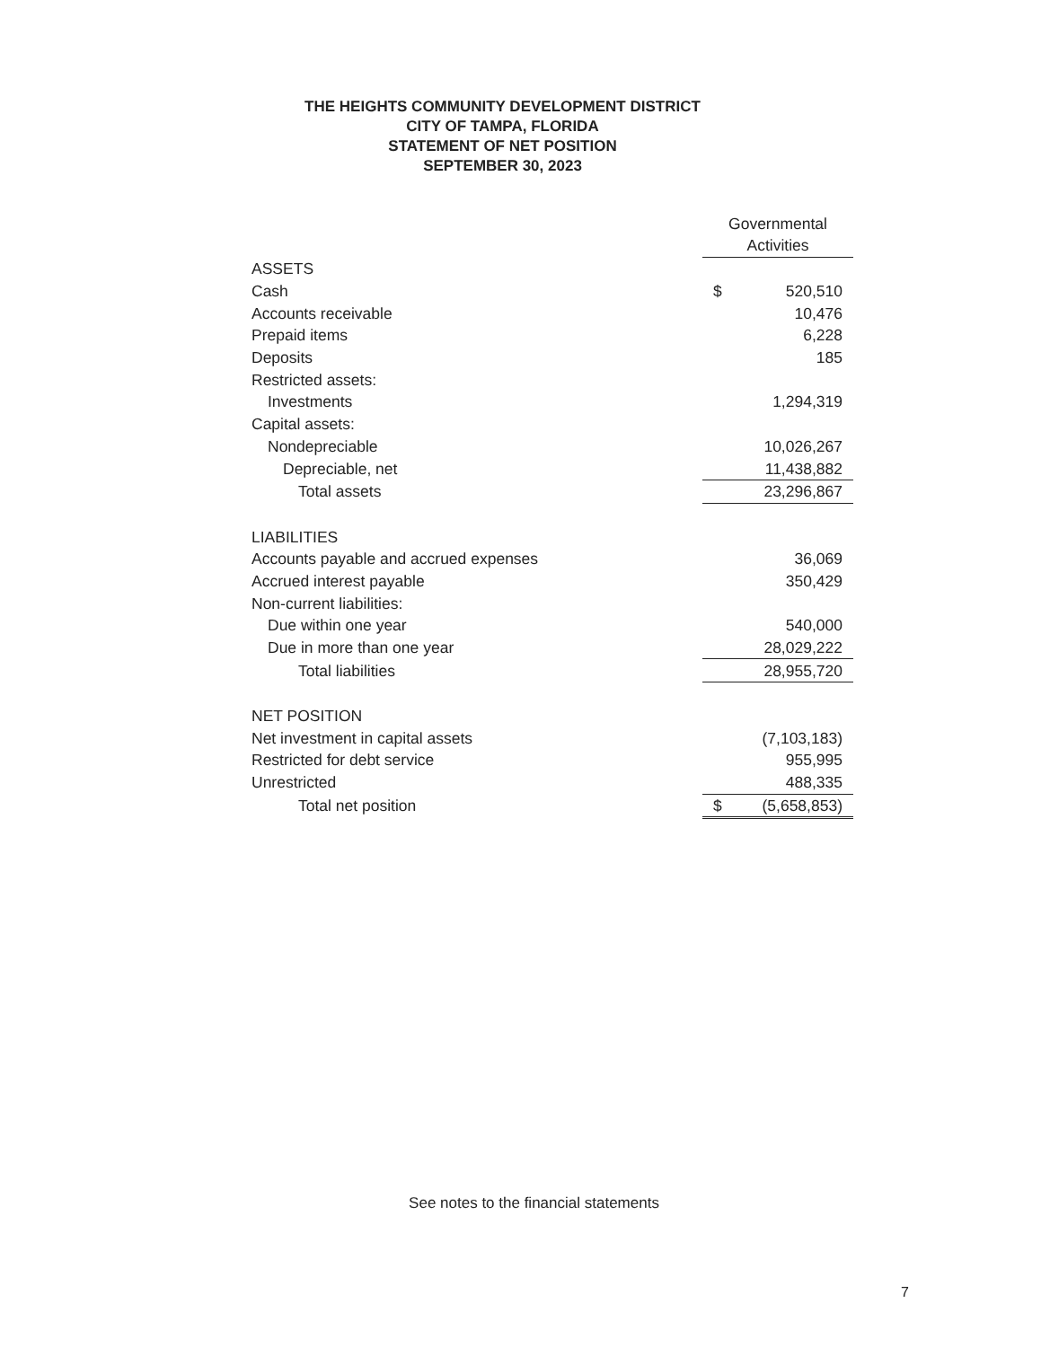THE HEIGHTS COMMUNITY DEVELOPMENT DISTRICT
CITY OF TAMPA, FLORIDA
STATEMENT OF NET POSITION
SEPTEMBER 30, 2023
| | Governmental Activities | | |
| ASSETS | | | |
| Cash | $ | 520,510 | |
| Accounts receivable | | 10,476 | |
| Prepaid items | | 6,228 | |
| Deposits | | 185 | |
| Restricted assets: | | | |
| Investments | | 1,294,319 | |
| Capital assets: | | | |
| Nondepreciable | | 10,026,267 | |
| Depreciable, net | | 11,438,882 | |
| Total assets | | 23,296,867 | |
| LIABILITIES | | | |
| Accounts payable and accrued expenses | | 36,069 | |
| Accrued interest payable | | 350,429 | |
| Non-current liabilities: | | | |
| Due within one year | | 540,000 | |
| Due in more than one year | | 28,029,222 | |
| Total liabilities | | 28,955,720 | |
| NET POSITION | | | |
| Net investment in capital assets | | (7,103,183) | |
| Restricted for debt service | | 955,995 | |
| Unrestricted | | 488,335 | |
| Total net position | $ | (5,658,853) | |
See notes to the financial statements
7